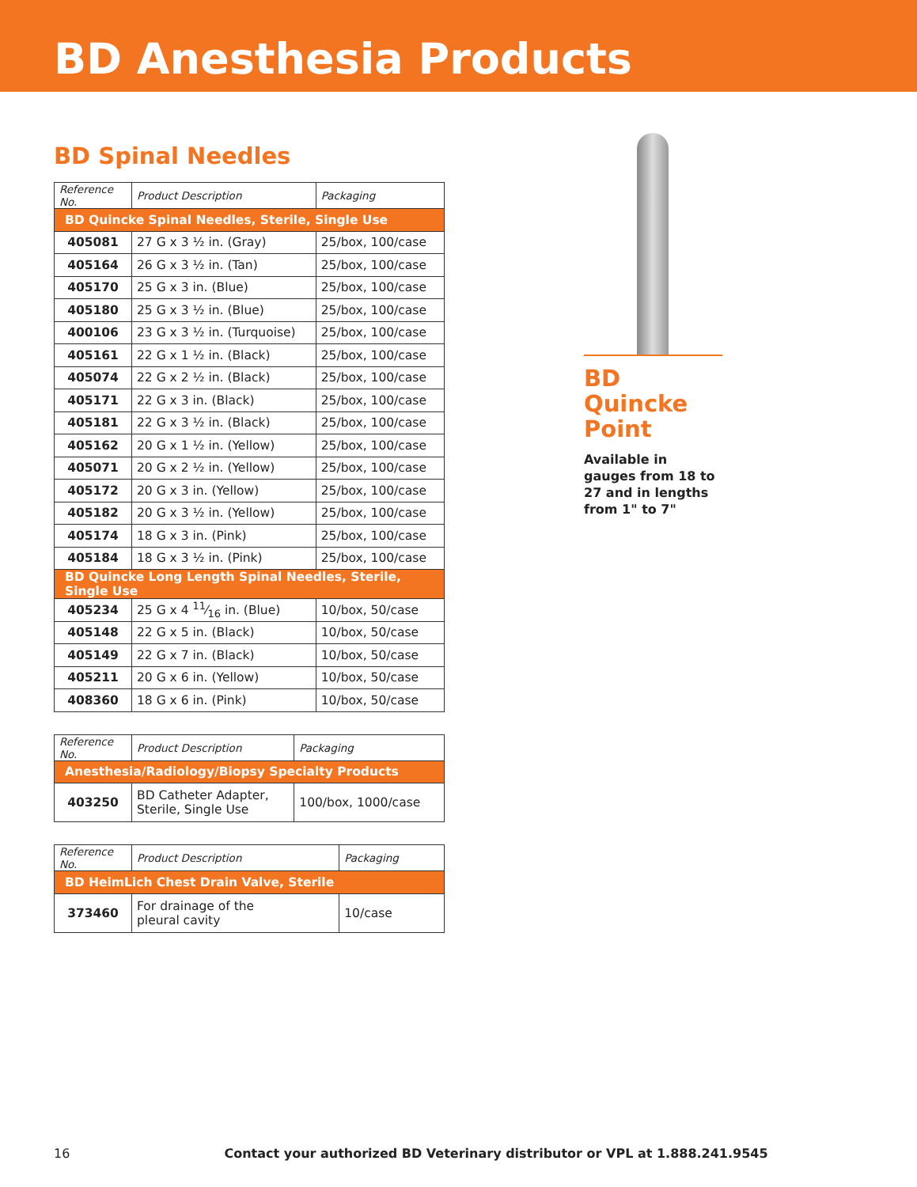BD Anesthesia Products
BD Spinal Needles
| Reference No. | Product Description | Packaging |
| --- | --- | --- |
| BD Quincke Spinal Needles, Sterile, Single Use | | |
| 405081 | 27 G x 3 ½ in. (Gray) | 25/box, 100/case |
| 405164 | 26 G x 3 ½ in. (Tan) | 25/box, 100/case |
| 405170 | 25 G x 3 in. (Blue) | 25/box, 100/case |
| 405180 | 25 G x 3 ½ in. (Blue) | 25/box, 100/case |
| 400106 | 23 G x 3 ½ in. (Turquoise) | 25/box, 100/case |
| 405161 | 22 G x 1 ½ in. (Black) | 25/box, 100/case |
| 405074 | 22 G x 2 ½ in. (Black) | 25/box, 100/case |
| 405171 | 22 G x 3 in. (Black) | 25/box, 100/case |
| 405181 | 22 G x 3 ½ in. (Black) | 25/box, 100/case |
| 405162 | 20 G x 1 ½ in. (Yellow) | 25/box, 100/case |
| 405071 | 20 G x 2 ½ in. (Yellow) | 25/box, 100/case |
| 405172 | 20 G x 3 in. (Yellow) | 25/box, 100/case |
| 405182 | 20 G x 3 ½ in. (Yellow) | 25/box, 100/case |
| 405174 | 18 G x 3 in. (Pink) | 25/box, 100/case |
| 405184 | 18 G x 3 ½ in. (Pink) | 25/box, 100/case |
| BD Quincke Long Length Spinal Needles, Sterile, Single Use | | |
| 405234 | 25 G x 4 11⁄16 in. (Blue) | 10/box, 50/case |
| 405148 | 22 G x 5 in. (Black) | 10/box, 50/case |
| 405149 | 22 G x 7 in. (Black) | 10/box, 50/case |
| 405211 | 20 G x 6 in. (Yellow) | 10/box, 50/case |
| 408360 | 18 G x 6 in. (Pink) | 10/box, 50/case |
| Reference No. | Product Description | Packaging |
| --- | --- | --- |
| Anesthesia/Radiology/Biopsy Specialty Products | | |
| 403250 | BD Catheter Adapter, Sterile, Single Use | 100/box, 1000/case |
| Reference No. | Product Description | Packaging |
| --- | --- | --- |
| BD HeimLich Chest Drain Valve, Sterile | | |
| 373460 | For drainage of the pleural cavity | 10/case |
BD Quincke Point
Available in gauges from 18 to 27 and in lengths from 1" to 7"
16 Contact your authorized BD Veterinary distributor or VPL at 1.888.241.9545